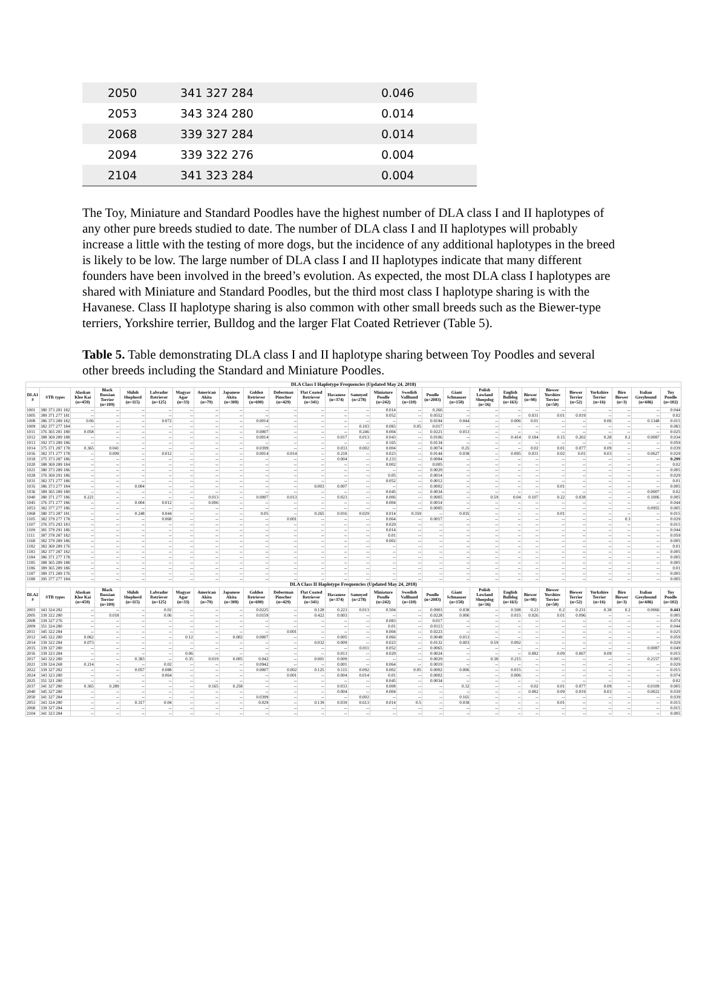| 2050 | 341 327 284 | 0.046 |
| 2053 | 343 324 280 | 0.014 |
| 2068 | 339 327 284 | 0.014 |
| 2094 | 339 322 276 | 0.004 |
| 2104 | 341 323 284 | 0.004 |
The Toy, Miniature and Standard Poodles have the highest number of DLA class I and II haplotypes of any other pure breeds studied to date. The number of DLA class I and II haplotypes will probably increase a little with the testing of more dogs, but the incidence of any additional haplotypes in the breed is likely to be low. The large number of DLA class I and II haplotypes indicate that many different founders have been involved in the breed’s evolution. As expected, the most DLA class I haplotypes are shared with Miniature and Standard Poodles, but the third most class I haplotype sharing is with the Havanese. Class II haplotype sharing is also common with other small breeds such as the Biewer-type terriers, Yorkshire terrier, Bulldog and the larger Flat Coated Retriever (Table 5).
Table 5. Table demonstrating DLA class I and II haplotype sharing between Toy Poodles and several other breeds including the Standard and Miniature Poodles.
| DLA Class I Haplotype Frequencies (Updated May 24, 2018) | | | | | | | | | | | | | | | | | | | | | | | | | | |
| --- | --- | --- | --- | --- | --- | --- | --- | --- | --- | --- | --- | --- | --- | --- | --- | --- | --- | --- | --- | --- | --- | --- | --- | --- | --- | --- |
| DLA1 # | STR types | Alaskan Klee Kai (n=459) | Black Russian Terrier (n=109) | Shiloh Shepherd (n=115) | Labrador Retriever (n=125) | Magyar Agar (n=33) | American Akita (n=79) | Japanese Akita (n=308) | Golden Retriever (n=690) | Doberman Pinscher (n=429) | Flat Coated Retriever (n=341) | Havanese (n=374) | Samoyed (n=278) | Miniature Poodle (n=242) | Swedish Vallhund (n=110) | Poodle (n=2083) | Giant Schnauzer (n=158) | Polish Lowland Sheepdog (n=16) | English Bulldog (n=163) | Biewer (n=98) | Biewer Yorshire Terrier (n=50) | Biewer Terrier (n=52) | Yorkshire Terrier (n=16) | Biro Biewer (n=3) | Italian Greyhound (n=686) | Toy Poodle (n=102) |
| 1001 | 380 373 281 182 | -- | -- | -- | -- | -- | -- | -- | -- | -- | -- | -- | -- | 0.014 | -- | 0.266 | -- | -- | -- | -- | -- | -- | -- | -- | -- | 0.044 |
| 1005 | 389 371 277 181 | -- | -- | -- | -- | -- | -- | -- | -- | -- | -- | -- | -- | 0.052 | -- | 0.0552 | -- | -- | -- | 0.031 | 0.01 | 0.019 | -- | -- | -- | 0.02 |
| 1008 | 386 373 289 182 | 0.06 | -- | -- | 0.072 | -- | -- | -- | 0.0014 | -- | -- | -- | -- | -- | -- | 0.0194 | 0.044 | -- | 0.006 | 0.01 | -- | -- | 0.06 | -- | 0.1348 | 0.015 |
| 1009 | 382 377 277 184 | -- | -- | -- | -- | -- | -- | -- | -- | -- | -- | -- | 0.103 | 0.083 | 0.05 | 0.017 | -- | -- | -- | -- | -- | -- | -- | -- | -- | 0.083 |
| 1011 | 376 365 281 180 | 0.058 | -- | -- | -- | -- | -- | -- | 0.0007 | -- | -- | -- | 0.246 | 0.004 | -- | 0.0221 | 0.013 | -- | -- | -- | -- | -- | -- | -- | -- | 0.025 |
| 1012 | 388 369 289 188 | -- | -- | -- | -- | -- | -- | -- | 0.0014 | -- | -- | 0.017 | 0.013 | 0.043 | -- | 0.0106 | -- | -- | 0.414 | 0.184 | 0.15 | 0.202 | 0.28 | 0.2 | 0.0087 | 0.034 |
| 1013 | 392 373 289 186 | -- | -- | -- | -- | -- | -- | -- | -- | -- | -- | -- | -- | 0.165 | -- | 0.0134 | -- | -- | -- | -- | -- | -- | -- | -- | -- | 0.059 |
| 1014 | 375 371 287 178 | 0.365 | 0.041 | -- | -- | -- | -- | -- | 0.0399 | -- | -- | 0.033 | 0.002 | 0.004 | -- | 0.0074 | 0.25 | -- | -- | 0.02 | 0.01 | 0.077 | 0.09 | -- | -- | 0.039 |
| 1016 | 382 371 277 178 | -- | 0.009 | -- | 0.012 | -- | -- | -- | 0.0014 | 0.014 | -- | 0.218 | -- | 0.023 | -- | 0.0144 | 0.038 | -- | 0.095 | 0.031 | 0.02 | 0.01 | 0.03 | -- | 0.0627 | 0.029 |
| 1018 | 375 373 287 186 | -- | -- | -- | -- | -- | -- | -- | -- | -- | -- | 0.004 | -- | 0.233 | -- | 0.0084 | -- | -- | -- | -- | -- | -- | -- | -- | -- | 0.299 |
| 1020 | 388 369 289 184 | -- | -- | -- | -- | -- | -- | -- | -- | -- | -- | -- | -- | 0.002 | -- | 0.005 | -- | -- | -- | -- | -- | -- | -- | -- | -- | 0.02 |
| 1021 | 380 373 289 186 | -- | -- | -- | -- | -- | -- | -- | -- | -- | -- | -- | -- | -- | -- | 0.0029 | -- | -- | -- | -- | -- | -- | -- | -- | -- | 0.005 |
| 1028 | 376 369 291 186 | -- | -- | -- | -- | -- | -- | -- | -- | -- | -- | -- | -- | 0.05 | -- | 0.0014 | -- | -- | -- | -- | -- | -- | -- | -- | -- | 0.029 |
| 1031 | 382 371 277 186 | -- | -- | -- | -- | -- | -- | -- | -- | -- | -- | -- | -- | 0.052 | -- | 0.0012 | -- | -- | -- | -- | -- | -- | -- | -- | -- | 0.01 |
| 1035 | 386 373 277 184 | -- | -- | 0.004 | -- | -- | -- | -- | -- | -- | 0.003 | 0.007 | -- | -- | -- | 0.0002 | -- | -- | -- | -- | 0.01 | -- | -- | -- | -- | 0.005 |
| 1036 | 389 365 289 180 | -- | -- | -- | -- | -- | -- | -- | -- | -- | -- | -- | -- | 0.045 | -- | 0.0034 | -- | -- | -- | -- | -- | -- | -- | -- | 0.0007 | 0.02 |
| 1040 | 380 371 277 186 | 0.221 | -- | -- | -- | -- | 0.013 | -- | 0.0007 | 0.013 | -- | 0.023 | -- | 0.006 | -- | 0.0005 | -- | 0.59 | 0.04 | 0.107 | 0.22 | 0.038 | -- | -- | 0.1006 | 0.005 |
| 1045 | 376 371 277 186 | -- | -- | 0.004 | 0.012 | -- | 0.006 | -- | -- | -- | -- | -- | -- | 0.004 | -- | 0.0014 | -- | -- | -- | -- | -- | -- | -- | -- | -- | 0.044 |
| 1053 | 382 377 277 186 | -- | -- | -- | -- | -- | -- | -- | -- | -- | -- | -- | -- | -- | -- | 0.0005 | -- | -- | -- | -- | -- | -- | -- | -- | 0.0955 | 0.005 |
| 1068 | 380 373 287 181 | -- | -- | 0.248 | 0.044 | -- | -- | -- | 0.05 | -- | 0.265 | 0.016 | 0.029 | 0.014 | 0.359 | -- | 0.035 | -- | -- | -- | 0.01 | -- | -- | -- | -- | 0.015 |
| 1105 | 382 379 277 178 | -- | -- | -- | 0.068 | -- | -- | -- | -- | 0.001 | -- | -- | -- | 0.064 | -- | 0.0017 | -- | -- | -- | -- | -- | -- | -- | 0.3 | -- | 0.029 |
| 1107 | 376 375 293 183 | -- | -- | -- | -- | -- | -- | -- | -- | -- | -- | -- | -- | 0.029 | -- | -- | -- | -- | -- | -- | -- | -- | -- | -- | -- | 0.015 |
| 1109 | 381 379 291 186 | -- | -- | -- | -- | -- | -- | -- | -- | -- | -- | -- | -- | 0.014 | -- | -- | -- | -- | -- | -- | -- | -- | -- | -- | -- | 0.044 |
| 1111 | 387 378 287 182 | -- | -- | -- | -- | -- | -- | -- | -- | -- | -- | -- | -- | 0.01 | -- | -- | -- | -- | -- | -- | -- | -- | -- | -- | -- | 0.059 |
| 1168 | 382 379 289 186 | -- | -- | -- | -- | -- | -- | -- | -- | -- | -- | -- | -- | 0.002 | -- | -- | -- | -- | -- | -- | -- | -- | -- | -- | -- | 0.005 |
| 1182 | 382 369 289 176 | -- | -- | -- | -- | -- | -- | -- | -- | -- | -- | -- | -- | -- | -- | -- | -- | -- | -- | -- | -- | -- | -- | -- | -- | 0.01 |
| 1183 | 382 377 287 182 | -- | -- | -- | -- | -- | -- | -- | -- | -- | -- | -- | -- | -- | -- | -- | -- | -- | -- | -- | -- | -- | -- | -- | -- | 0.005 |
| 1184 | 386 371 277 178 | -- | -- | -- | -- | -- | -- | -- | -- | -- | -- | -- | -- | -- | -- | -- | -- | -- | -- | -- | -- | -- | -- | -- | -- | 0.005 |
| 1185 | 388 365 289 188 | -- | -- | -- | -- | -- | -- | -- | -- | -- | -- | -- | -- | -- | -- | -- | -- | -- | -- | -- | -- | -- | -- | -- | -- | 0.005 |
| 1186 | 389 365 289 186 | -- | -- | -- | -- | -- | -- | -- | -- | -- | -- | -- | -- | -- | -- | -- | -- | -- | -- | -- | -- | -- | -- | -- | -- | 0.01 |
| 1187 | 389 371 289 176 | -- | -- | -- | -- | -- | -- | -- | -- | -- | -- | -- | -- | -- | -- | -- | -- | -- | -- | -- | -- | -- | -- | -- | -- | 0.005 |
| 1188 | 395 377 277 184 | -- | -- | -- | -- | -- | -- | -- | -- | -- | -- | -- | -- | -- | -- | -- | -- | -- | -- | -- | -- | -- | -- | -- | -- | 0.005 |
| DLA Class II Haplotype Frequencies (Updated May 24, 2018) | | | | | | | | | | | | | | | | | | | | | | | | | | |
| DLA2 # | STR types | Alaskan Klee Kai (n=459) | Black Russian Terrier (n=109) | Shiloh Shepherd (n=115) | Labrador Retriever (n=125) | Magyar Agar (n=33) | American Akita (n=79) | Japanese Akita (n=308) | Golden Retriever (n=690) | Doberman Pinscher (n=429) | Flat Coated Retriever (n=341) | Havanese (n=374) | Samoyed (n=278) | Miniature Poodle (n=242) | Swedish Vallhund (n=110) | Poodle (n=2083) | Giant Schnauzer (n=158) | Polish Lowland Sheepdog (n=16) | English Bulldog (n=163) | Biewer (n=98) | Biewer Yorshire Terrier (n=50) | Biewer Terrier (n=52) | Yorkshire Terrier (n=16) | Biro Biewer (n=3) | Italian Greyhound (n=686) | Toy Poodle (n=102) |
| 2003 | 343 324 282 | -- | -- | -- | 0.02 | -- | -- | -- | 0.0225 | -- | 0.128 | 0.223 | 0.013 | 0.504 | -- | 0.0903 | 0.038 | -- | 0.598 | 0.23 | 0.2 | 0.231 | 0.38 | 0.2 | 0.0066 | 0.441 |
| 2005 | 339 322 280 | -- | 0.018 | -- | 0.06 | -- | -- | -- | 0.0159 | -- | 0.422 | 0.003 | -- | -- | -- | 0.0228 | 0.006 | -- | 0.015 | 0.026 | 0.01 | 0.096 | -- | -- | -- | 0.005 |
| 2008 | 339 327 276 | -- | -- | -- | -- | -- | -- | -- | -- | -- | -- | -- | -- | 0.083 | -- | 0.017 | -- | -- | -- | -- | -- | -- | -- | -- | -- | 0.074 |
| 2009 | 351 324 280 | -- | -- | -- | -- | -- | -- | -- | -- | -- | -- | -- | -- | 0.01 | -- | 0.0113 | -- | -- | -- | -- | -- | -- | -- | -- | -- | 0.044 |
| 2011 | 345 322 284 | -- | -- | -- | -- | -- | -- | -- | -- | 0.001 | -- | -- | -- | 0.004 | -- | 0.0223 | -- | -- | -- | -- | -- | -- | -- | -- | -- | 0.025 |
| 2012 | 345 322 280 | 0.062 | -- | -- | -- | 0.12 | -- | 0.002 | 0.0007 | -- | -- | 0.005 | -- | 0.066 | -- | 0.0048 | 0.013 | -- | -- | -- | -- | -- | -- | -- | -- | 0.059 |
| 2014 | 339 322 284 | 0.073 | -- | -- | -- | -- | -- | -- | -- | -- | 0.032 | 0.009 | -- | 0.023 | -- | 0.0132 | 0.003 | 0.59 | 0.092 | -- | -- | -- | -- | -- | -- | 0.029 |
| 2015 | 339 327 280 | -- | -- | -- | -- | -- | -- | -- | -- | -- | -- | -- | 0.011 | 0.052 | -- | 0.0065 | -- | -- | -- | -- | -- | -- | -- | -- | 0.0087 | 0.049 |
| 2016 | 339 323 284 | -- | -- | -- | -- | 0.06 | -- | -- | -- | -- | -- | 0.013 | -- | 0.029 | -- | 0.0024 | -- | -- | -- | 0.082 | 0.09 | 0.067 | 0.09 | -- | -- | 0.015 |
| 2017 | 343 322 280 | -- | -- | 0.383 | -- | 0.35 | 0.019 | 0.005 | 0.042 | -- | 0.001 | 0.009 | -- | -- | -- | 0.0029 | -- | 0.38 | 0.215 | -- | -- | -- | -- | -- | 0.2157 | 0.005 |
| 2021 | 339 324 268 | 0.214 | -- | -- | 0.02 | -- | -- | -- | 0.0942 | -- | -- | 0.001 | -- | 0.064 | -- | 0.0019 | -- | -- | -- | -- | -- | -- | -- | -- | -- | 0.029 |
| 2022 | 339 327 282 | -- | -- | 0.057 | 0.088 | -- | -- | -- | 0.0007 | 0.002 | 0.125 | 0.115 | 0.092 | 0.002 | 0.05 | 0.0002 | 0.006 | -- | 0.015 | -- | -- | -- | -- | -- | -- | 0.015 |
| 2024 | 343 323 280 | -- | -- | -- | 0.064 | -- | -- | -- | -- | 0.001 | -- | 0.004 | 0.014 | 0.01 | -- | 0.0002 | -- | -- | 0.006 | -- | -- | -- | -- | -- | -- | 0.074 |
| 2025 | 351 321 280 | -- | -- | -- | -- | -- | -- | -- | -- | -- | -- | -- | -- | 0.045 | -- | 0.0034 | -- | -- | -- | -- | -- | -- | -- | -- | -- | 0.02 |
| 2037 | 341 327 280 | 0.365 | 0.289 | -- | -- | -- | 0.165 | 0.258 | -- | -- | -- | 0.033 | -- | 0.008 | -- | -- | 0.32 | -- | -- | 0.02 | 0.01 | 0.077 | 0.09 | -- | 0.0109 | 0.005 |
| 2040 | 345 327 280 | -- | -- | -- | -- | -- | -- | -- | -- | -- | -- | 0.004 | -- | 0.004 | -- | -- | -- | -- | -- | 0.082 | 0.09 | 0.019 | 0.03 | -- | 0.0022 | 0.039 |
| 2050 | 341 327 284 | -- | -- | -- | -- | -- | -- | -- | 0.0399 | -- | -- | -- | 0.002 | -- | -- | -- | 0.161 | -- | -- | -- | -- | -- | -- | -- | -- | 0.039 |
| 2053 | 343 324 280 | -- | -- | 0.317 | 0.04 | -- | -- | -- | 0.029 | -- | 0.139 | 0.039 | 0.613 | 0.014 | 0.5 | -- | 0.038 | -- | -- | -- | 0.01 | -- | -- | -- | -- | 0.015 |
| 2068 | 339 327 284 | -- | -- | -- | -- | -- | -- | -- | -- | -- | -- | -- | -- | -- | -- | -- | -- | -- | -- | -- | -- | -- | -- | -- | -- | 0.015 |
| 2104 | 341 323 284 | -- | -- | -- | -- | -- | -- | -- | -- | -- | -- | -- | -- | -- | -- | -- | -- | -- | -- | -- | -- | -- | -- | -- | -- | 0.005 |